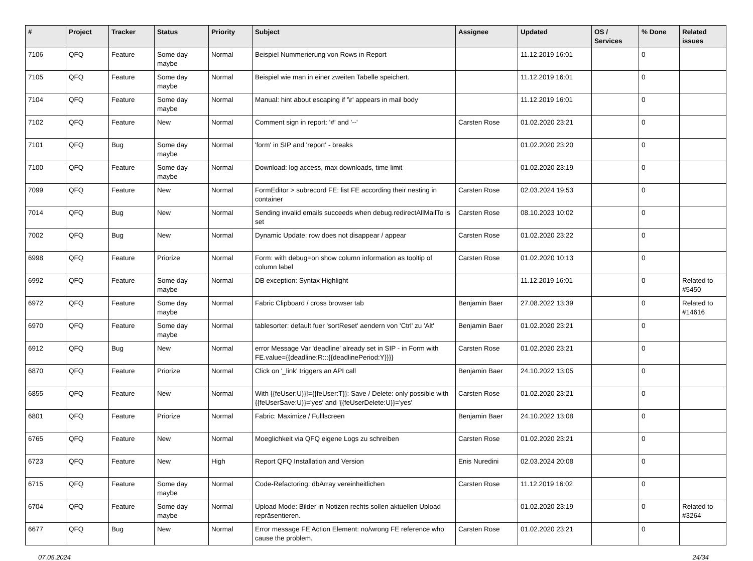| # | Project | Tracker | Status | Priority | Subject | Assignee | Updated | OS / Services | % Done | Related issues |
| --- | --- | --- | --- | --- | --- | --- | --- | --- | --- | --- |
| 7106 | QFQ | Feature | Some day maybe | Normal | Beispiel Nummerierung von Rows in Report | | 11.12.2019 16:01 | | 0 | |
| 7105 | QFQ | Feature | Some day maybe | Normal | Beispiel wie man in einer zweiten Tabelle speichert. | | 11.12.2019 16:01 | | 0 | |
| 7104 | QFQ | Feature | Some day maybe | Normal | Manual: hint about escaping if '\r' appears in mail body | | 11.12.2019 16:01 | | 0 | |
| 7102 | QFQ | Feature | New | Normal | Comment sign in report: '#' and '--' | Carsten Rose | 01.02.2020 23:21 | | 0 | |
| 7101 | QFQ | Bug | Some day maybe | Normal | 'form' in SIP and 'report' - breaks | | 01.02.2020 23:20 | | 0 | |
| 7100 | QFQ | Feature | Some day maybe | Normal | Download: log access, max downloads, time limit | | 01.02.2020 23:19 | | 0 | |
| 7099 | QFQ | Feature | New | Normal | FormEditor > subrecord FE: list FE according their nesting in container | Carsten Rose | 02.03.2024 19:53 | | 0 | |
| 7014 | QFQ | Bug | New | Normal | Sending invalid emails succeeds when debug.redirectAllMailTo is set | Carsten Rose | 08.10.2023 10:02 | | 0 | |
| 7002 | QFQ | Bug | New | Normal | Dynamic Update: row does not disappear / appear | Carsten Rose | 01.02.2020 23:22 | | 0 | |
| 6998 | QFQ | Feature | Priorize | Normal | Form: with debug=on show column information as tooltip of column label | Carsten Rose | 01.02.2020 10:13 | | 0 | |
| 6992 | QFQ | Feature | Some day maybe | Normal | DB exception: Syntax Highlight | | 11.12.2019 16:01 | | 0 | Related to #5450 |
| 6972 | QFQ | Feature | Some day maybe | Normal | Fabric Clipboard / cross browser tab | Benjamin Baer | 27.08.2022 13:39 | | 0 | Related to #14616 |
| 6970 | QFQ | Feature | Some day maybe | Normal | tablesorter: default fuer 'sortReset' aendern von 'Ctrl' zu 'Alt' | Benjamin Baer | 01.02.2020 23:21 | | 0 | |
| 6912 | QFQ | Bug | New | Normal | error Message Var 'deadline' already set in SIP - in Form with FE.value={{deadline:R:::{{deadlinePeriod:Y}}}} | Carsten Rose | 01.02.2020 23:21 | | 0 | |
| 6870 | QFQ | Feature | Priorize | Normal | Click on '_link' triggers an API call | Benjamin Baer | 24.10.2022 13:05 | | 0 | |
| 6855 | QFQ | Feature | New | Normal | With {{feUser:U}}!={{feUser:T}}: Save / Delete: only possible with {{feUserSave:U}}='yes' and '{{feUserDelete:U}}='yes' | Carsten Rose | 01.02.2020 23:21 | | 0 | |
| 6801 | QFQ | Feature | Priorize | Normal | Fabric: Maximize / Fulllscreen | Benjamin Baer | 24.10.2022 13:08 | | 0 | |
| 6765 | QFQ | Feature | New | Normal | Moeglichkeit via QFQ eigene Logs zu schreiben | Carsten Rose | 01.02.2020 23:21 | | 0 | |
| 6723 | QFQ | Feature | New | High | Report QFQ Installation and Version | Enis Nuredini | 02.03.2024 20:08 | | 0 | |
| 6715 | QFQ | Feature | Some day maybe | Normal | Code-Refactoring: dbArray vereinheitlichen | Carsten Rose | 11.12.2019 16:02 | | 0 | |
| 6704 | QFQ | Feature | Some day maybe | Normal | Upload Mode: Bilder in Notizen rechts sollen aktuellen Upload repräsentieren. | | 01.02.2020 23:19 | | 0 | Related to #3264 |
| 6677 | QFQ | Bug | New | Normal | Error message FE Action Element: no/wrong FE reference who cause the problem. | Carsten Rose | 01.02.2020 23:21 | | 0 | |
07.05.2024 24/34